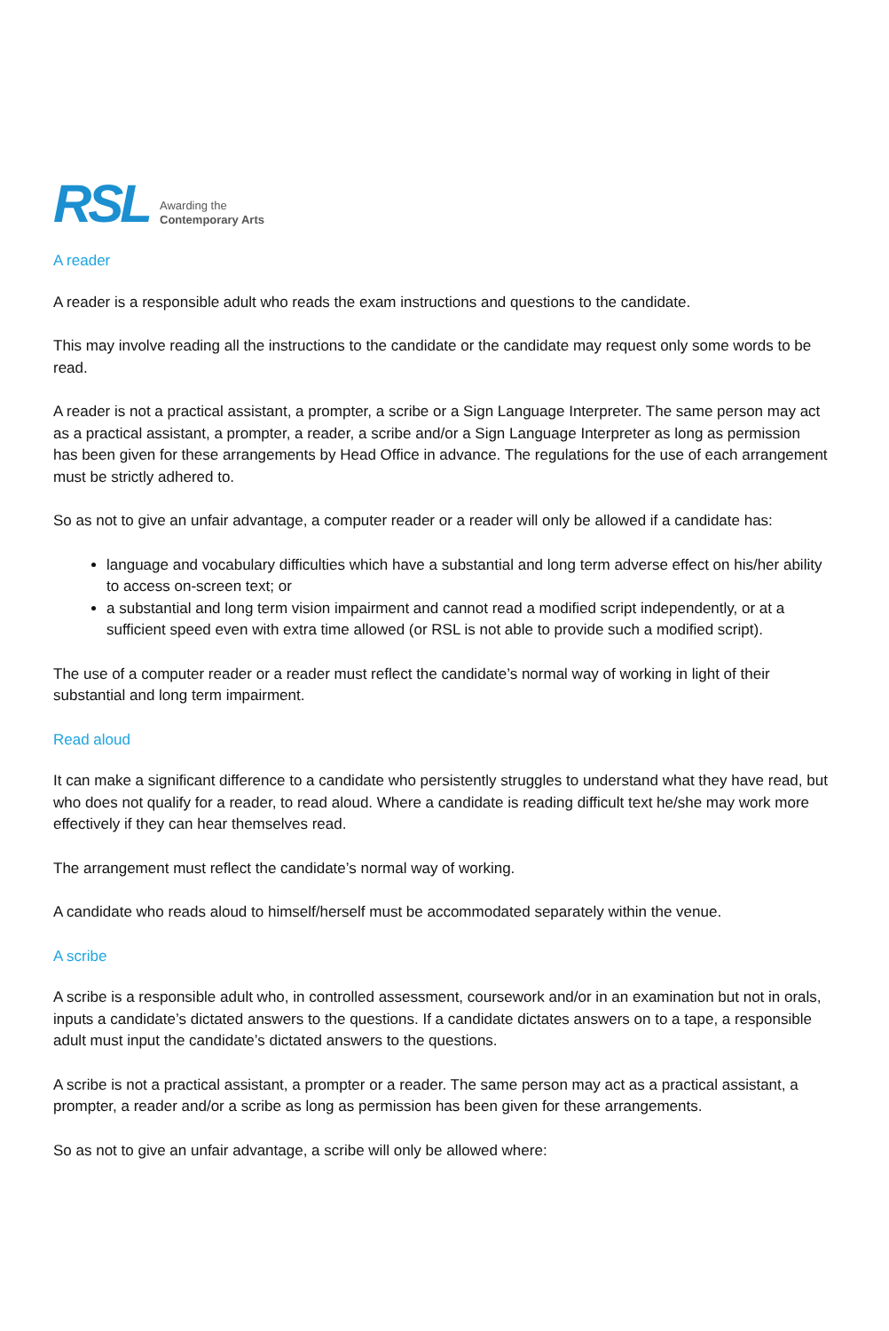RSL
Awarding the
Contemporary Arts
A reader
A reader is a responsible adult who reads the exam instructions and questions to the candidate.
This may involve reading all the instructions to the candidate or the candidate may request only some words to be read.
A reader is not a practical assistant, a prompter, a scribe or a Sign Language Interpreter. The same person may act as a practical assistant, a prompter, a reader, a scribe and/or a Sign Language Interpreter as long as permission has been given for these arrangements by Head Office in advance. The regulations for the use of each arrangement must be strictly adhered to.
So as not to give an unfair advantage, a computer reader or a reader will only be allowed if a candidate has:
language and vocabulary difficulties which have a substantial and long term adverse effect on his/her ability to access on-screen text; or
a substantial and long term vision impairment and cannot read a modified script independently, or at a sufficient speed even with extra time allowed (or RSL is not able to provide such a modified script).
The use of a computer reader or a reader must reflect the candidate’s normal way of working in light of their substantial and long term impairment.
Read aloud
It can make a significant difference to a candidate who persistently struggles to understand what they have read, but who does not qualify for a reader, to read aloud. Where a candidate is reading difficult text he/she may work more effectively if they can hear themselves read.
The arrangement must reflect the candidate’s normal way of working.
A candidate who reads aloud to himself/herself must be accommodated separately within the venue.
A scribe
A scribe is a responsible adult who, in controlled assessment, coursework and/or in an examination but not in orals, inputs a candidate’s dictated answers to the questions. If a candidate dictates answers on to a tape, a responsible adult must input the candidate’s dictated answers to the questions.
A scribe is not a practical assistant, a prompter or a reader. The same person may act as a practical assistant, a prompter, a reader and/or a scribe as long as permission has been given for these arrangements.
So as not to give an unfair advantage, a scribe will only be allowed where: